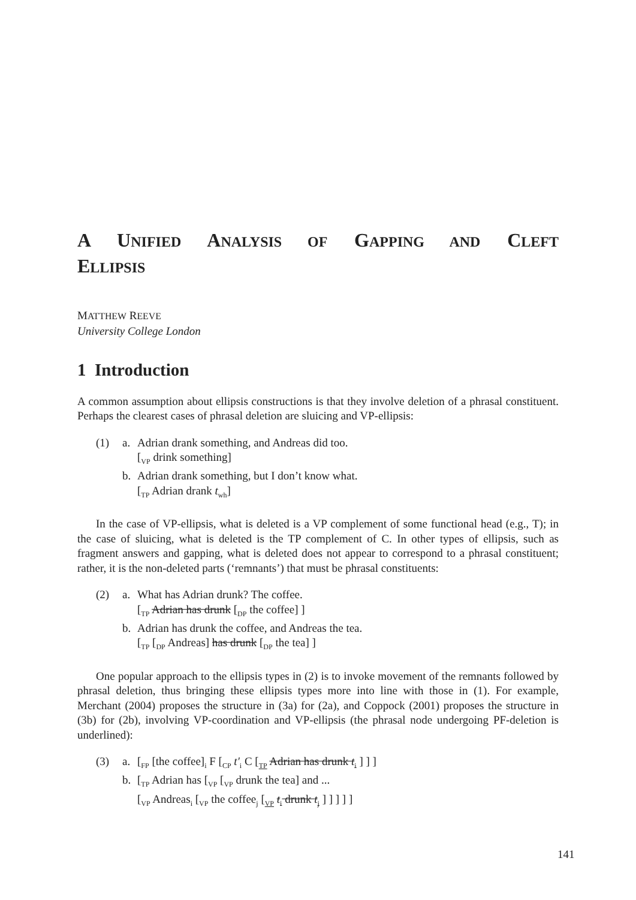A UNIFIED ANALYSIS OF GAPPING AND CLEFT
ELLIPSIS
MATTHEW REEVE
University College London
1 Introduction
A common assumption about ellipsis constructions is that they involve deletion of a phrasal constituent. Perhaps the clearest cases of phrasal deletion are sluicing and VP-ellipsis:
(1) a. Adrian drank something, and Andreas did too.
[<sub>VP</sub> drink something]
b. Adrian drank something, but I don’t know what.
[<sub>TP</sub> Adrian drank t<sub>wh</sub>]
In the case of VP-ellipsis, what is deleted is a VP complement of some functional head (e.g., T); in the case of sluicing, what is deleted is the TP complement of C. In other types of ellipsis, such as fragment answers and gapping, what is deleted does not appear to correspond to a phrasal constituent; rather, it is the non-deleted parts (‘remnants’) that must be phrasal constituents:
(2) a. What has Adrian drunk? The coffee.
[<sub>TP</sub> Adrian has drunk [<sub>DP</sub> the coffee] ]
b. Adrian has drunk the coffee, and Andreas the tea.
[<sub>TP</sub> [<sub>DP</sub> Andreas] has drunk [<sub>DP</sub> the tea] ]
One popular approach to the ellipsis types in (2) is to invoke movement of the remnants followed by phrasal deletion, thus bringing these ellipsis types more into line with those in (1). For example, Merchant (2004) proposes the structure in (3a) for (2a), and Coppock (2001) proposes the structure in (3b) for (2b), involving VP-coordination and VP-ellipsis (the phrasal node undergoing PF-deletion is underlined):
(3) a. [<sub>FP</sub> [the coffee]<sub>i</sub> F [<sub>CP</sub> t′<sub>i</sub> C [<sub>TP</sub> Adrian has drunk t<sub>i</sub> ] ] ]
b. [<sub>TP</sub> Adrian has [<sub>VP</sub> [<sub>VP</sub> drunk the tea] and ...
[<sub>VP</sub> Andreas<sub>i</sub> [<sub>VP</sub> the coffee<sub>j</sub> [<sub>VP</sub> t<sub>i</sub> drunk t<sub>j</sub> ] ] ] ] ]
141